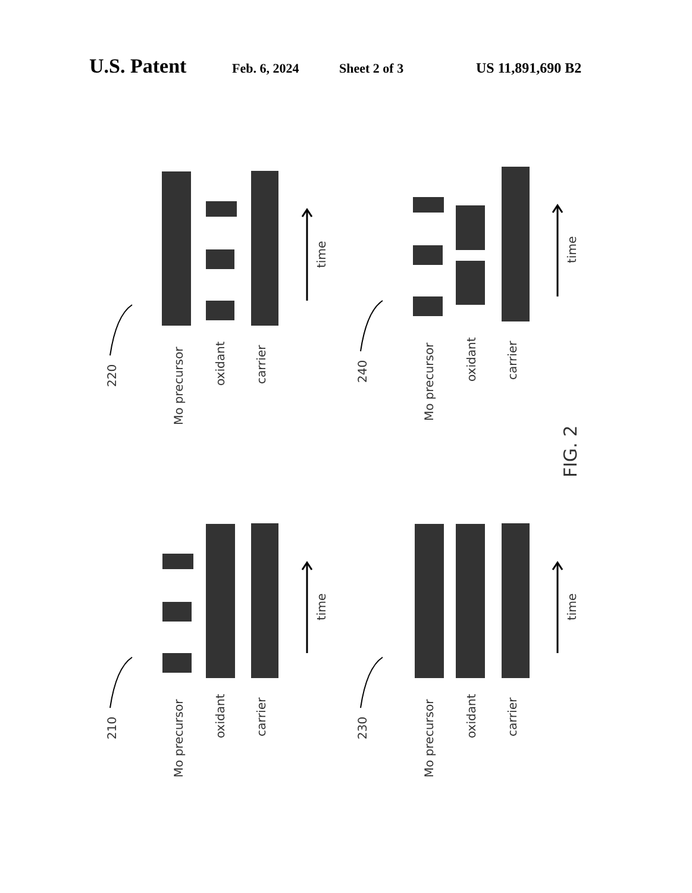U.S. Patent Feb. 6, 2024 Sheet 2 of 3 US 11,891,690 B2
220
Mo precursor
oxidant
carrier
time
240
Mo precursor
oxidant
carrier
time
210
Mo precursor
oxidant
carrier
time
230
Mo precursor
oxidant
carrier
time
FIG. 2